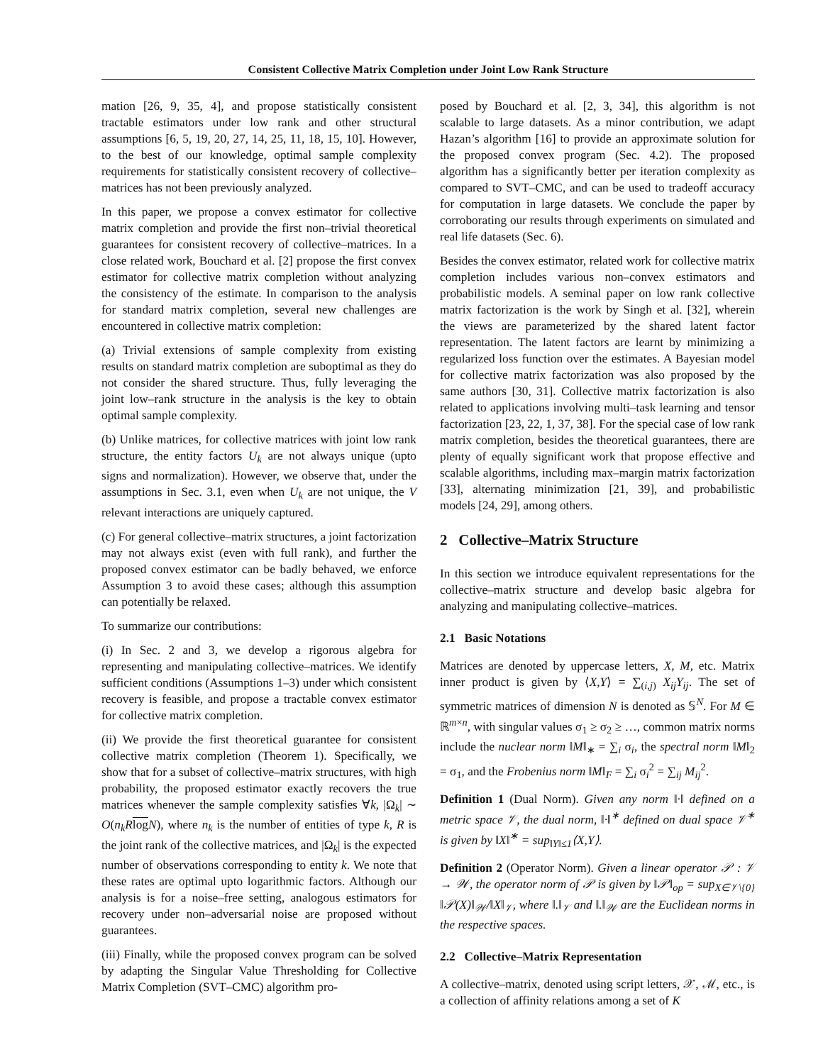Consistent Collective Matrix Completion under Joint Low Rank Structure
mation [26, 9, 35, 4], and propose statistically consistent tractable estimators under low rank and other structural assumptions [6, 5, 19, 20, 27, 14, 25, 11, 18, 15, 10]. However, to the best of our knowledge, optimal sample complexity requirements for statistically consistent recovery of collective–matrices has not been previously analyzed.
In this paper, we propose a convex estimator for collective matrix completion and provide the first non–trivial theoretical guarantees for consistent recovery of collective–matrices. In a close related work, Bouchard et al. [2] propose the first convex estimator for collective matrix completion without analyzing the consistency of the estimate. In comparison to the analysis for standard matrix completion, several new challenges are encountered in collective matrix completion:
(a) Trivial extensions of sample complexity from existing results on standard matrix completion are suboptimal as they do not consider the shared structure. Thus, fully leveraging the joint low–rank structure in the analysis is the key to obtain optimal sample complexity.
(b) Unlike matrices, for collective matrices with joint low rank structure, the entity factors U<sub>k</sub> are not always unique (upto signs and normalization). However, we observe that, under the assumptions in Sec. 3.1, even when U<sub>k</sub> are not unique, the V relevant interactions are uniquely captured.
(c) For general collective–matrix structures, a joint factorization may not always exist (even with full rank), and further the proposed convex estimator can be badly behaved, we enforce Assumption 3 to avoid these cases; although this assumption can potentially be relaxed.
To summarize our contributions:
(i) In Sec. 2 and 3, we develop a rigorous algebra for representing and manipulating collective–matrices. We identify sufficient conditions (Assumptions 1–3) under which consistent recovery is feasible, and propose a tractable convex estimator for collective matrix completion.
(ii) We provide the first theoretical guarantee for consistent collective matrix completion (Theorem 1). Specifically, we show that for a subset of collective–matrix structures, with high probability, the proposed estimator exactly recovers the true matrices whenever the sample complexity satisfies ∀k, |Ω<sub>k</sub>| ∼ O(n<sub>k</sub>R log N), where n<sub>k</sub> is the number of entities of type k, R is the joint rank of the collective matrices, and |Ω<sub>k</sub>| is the expected number of observations corresponding to entity k. We note that these rates are optimal upto logarithmic factors. Although our analysis is for a noise–free setting, analogous estimators for recovery under non–adversarial noise are proposed without guarantees.
(iii) Finally, while the proposed convex program can be solved by adapting the Singular Value Thresholding for Collective Matrix Completion (SVT–CMC) algorithm pro-
posed by Bouchard et al. [2, 3, 34], this algorithm is not scalable to large datasets. As a minor contribution, we adapt Hazan’s algorithm [16] to provide an approximate solution for the proposed convex program (Sec. 4.2). The proposed algorithm has a significantly better per iteration complexity as compared to SVT–CMC, and can be used to tradeoff accuracy for computation in large datasets. We conclude the paper by corroborating our results through experiments on simulated and real life datasets (Sec. 6).
Besides the convex estimator, related work for collective matrix completion includes various non–convex estimators and probabilistic models. A seminal paper on low rank collective matrix factorization is the work by Singh et al. [32], wherein the views are parameterized by the shared latent factor representation. The latent factors are learnt by minimizing a regularized loss function over the estimates. A Bayesian model for collective matrix factorization was also proposed by the same authors [30, 31]. Collective matrix factorization is also related to applications involving multi–task learning and tensor factorization [23, 22, 1, 37, 38]. For the special case of low rank matrix completion, besides the theoretical guarantees, there are plenty of equally significant work that propose effective and scalable algorithms, including max–margin matrix factorization [33], alternating minimization [21, 39], and probabilistic models [24, 29], among others.
2 Collective–Matrix Structure
In this section we introduce equivalent representations for the collective–matrix structure and develop basic algebra for analyzing and manipulating collective–matrices.
2.1 Basic Notations
Matrices are denoted by uppercase letters, X, M, etc. Matrix inner product is given by ⟨X,Y⟩ = ∑<sub>(i,j)</sub> X<sub>ij</sub>Y<sub>ij</sub>. The set of symmetric matrices of dimension N is denoted as 𝕊<sup>N</sup>. For M ∈ ℝ<sup>m×n</sup>, with singular values σ<sub>1</sub> ≥ σ<sub>2</sub> ≥ …, common matrix norms include the nuclear norm ‖M‖<sub>∗</sub> = ∑<sub>i</sub> σ<sub>i</sub>, the spectral norm ‖M‖<sub>2</sub> = σ<sub>1</sub>, and the Frobenius norm ‖M‖<sub>F</sub> = ∑<sub>i</sub> σ<sub>i</sub><sup>2</sup> = ∑<sub>ij</sub> M<sub>ij</sub><sup>2</sup>.
Definition 1 (Dual Norm). Given any norm ‖·‖ defined on a metric space 𝒱, the dual norm, ‖·‖<sup>∗</sup> defined on dual space 𝒱<sup>∗</sup> is given by ‖X‖<sup>∗</sup> = sup<sub>‖Y‖≤1</sub>⟨X,Y⟩.
Definition 2 (Operator Norm). Given a linear operator 𝒫 : 𝒱 → 𝒲, the operator norm of 𝒫 is given by ‖𝒫‖<sub>op</sub> = sup<sub>X∈𝒱\{0}</sub> ‖𝒫(X)‖<sub>𝒲</sub>/‖X‖<sub>𝒱</sub>, where ‖.‖<sub>𝒱</sub> and ‖.‖<sub>𝒲</sub> are the Euclidean norms in the respective spaces.
2.2 Collective–Matrix Representation
A collective–matrix, denoted using script letters, 𝒳, ℳ, etc., is a collection of affinity relations among a set of K